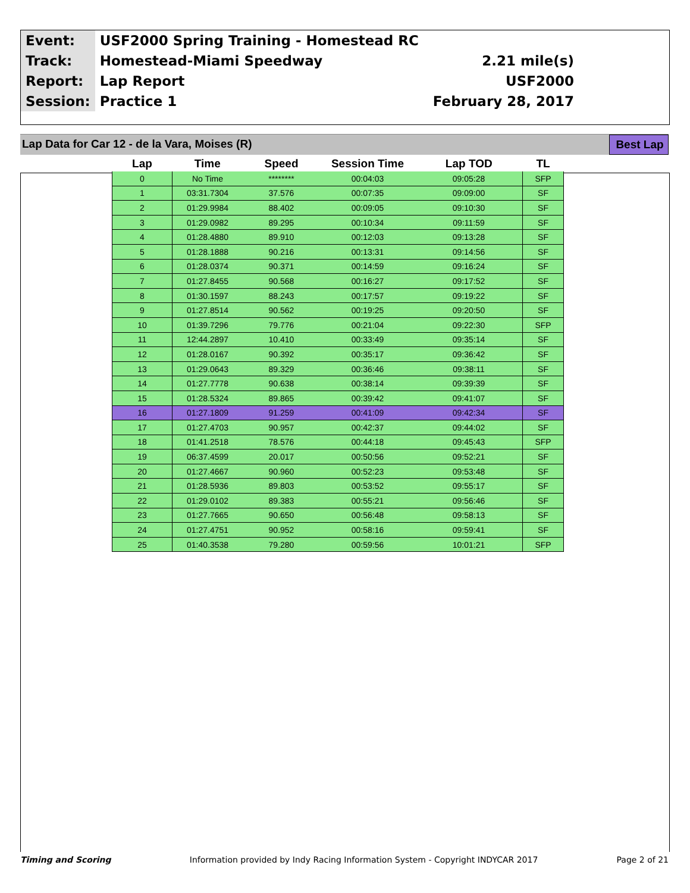| Event: | USF2000 Spring Training - Homestead RC | |
| Track: | Homestead-Miami Speedway | 2.21 mile(s) |
| Report: | Lap Report | USF2000 |
| Session: | Practice 1 | February 28, 2017 |
Lap Data for Car 12 - de la Vara, Moises (R)
Best Lap
| Lap | Time | Speed | Session Time | Lap TOD | TL |
| --- | --- | --- | --- | --- | --- |
| 0 | No Time | ******** | 00:04:03 | 09:05:28 | SFP |
| 1 | 03:31.7304 | 37.576 | 00:07:35 | 09:09:00 | SF |
| 2 | 01:29.9984 | 88.402 | 00:09:05 | 09:10:30 | SF |
| 3 | 01:29.0982 | 89.295 | 00:10:34 | 09:11:59 | SF |
| 4 | 01:28.4880 | 89.910 | 00:12:03 | 09:13:28 | SF |
| 5 | 01:28.1888 | 90.216 | 00:13:31 | 09:14:56 | SF |
| 6 | 01:28.0374 | 90.371 | 00:14:59 | 09:16:24 | SF |
| 7 | 01:27.8455 | 90.568 | 00:16:27 | 09:17:52 | SF |
| 8 | 01:30.1597 | 88.243 | 00:17:57 | 09:19:22 | SF |
| 9 | 01:27.8514 | 90.562 | 00:19:25 | 09:20:50 | SF |
| 10 | 01:39.7296 | 79.776 | 00:21:04 | 09:22:30 | SFP |
| 11 | 12:44.2897 | 10.410 | 00:33:49 | 09:35:14 | SF |
| 12 | 01:28.0167 | 90.392 | 00:35:17 | 09:36:42 | SF |
| 13 | 01:29.0643 | 89.329 | 00:36:46 | 09:38:11 | SF |
| 14 | 01:27.7778 | 90.638 | 00:38:14 | 09:39:39 | SF |
| 15 | 01:28.5324 | 89.865 | 00:39:42 | 09:41:07 | SF |
| 16 | 01:27.1809 | 91.259 | 00:41:09 | 09:42:34 | SF |
| 17 | 01:27.4703 | 90.957 | 00:42:37 | 09:44:02 | SF |
| 18 | 01:41.2518 | 78.576 | 00:44:18 | 09:45:43 | SFP |
| 19 | 06:37.4599 | 20.017 | 00:50:56 | 09:52:21 | SF |
| 20 | 01:27.4667 | 90.960 | 00:52:23 | 09:53:48 | SF |
| 21 | 01:28.5936 | 89.803 | 00:53:52 | 09:55:17 | SF |
| 22 | 01:29.0102 | 89.383 | 00:55:21 | 09:56:46 | SF |
| 23 | 01:27.7665 | 90.650 | 00:56:48 | 09:58:13 | SF |
| 24 | 01:27.4751 | 90.952 | 00:58:16 | 09:59:41 | SF |
| 25 | 01:40.3538 | 79.280 | 00:59:56 | 10:01:21 | SFP |
Timing and Scoring Information provided by Indy Racing Information System - Copyright INDYCAR 2017 Page 2 of 21